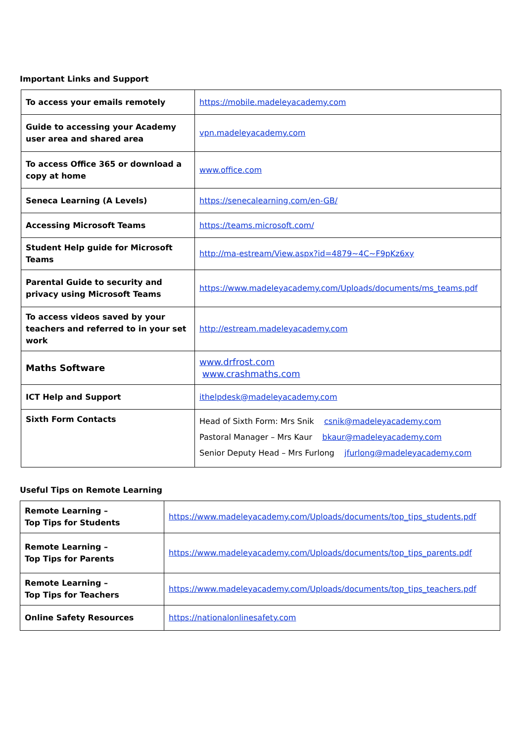Important Links and Support
| To access your emails remotely | https://mobile.madeleyacademy.com |
| Guide to accessing your Academy user area and shared area | vpn.madeleyacademy.com |
| To access Office 365 or download a copy at home | www.office.com |
| Seneca Learning (A Levels) | https://senecalearning.com/en-GB/ |
| Accessing Microsoft Teams | https://teams.microsoft.com/ |
| Student Help guide for Microsoft Teams | http://ma-estream/View.aspx?id=4879~4C~F9pKz6xy |
| Parental Guide to security and privacy using Microsoft Teams | https://www.madeleyacademy.com/Uploads/documents/ms_teams.pdf |
| To access videos saved by your teachers and referred to in your set work | http://estream.madeleyacademy.com |
| Maths Software | www.drfrost.com www.crashmaths.com |
| ICT Help and Support | ithelpdesk@madeleyacademy.com |
| Sixth Form Contacts | Head of Sixth Form: Mrs Snik csnik@madeleyacademy.com Pastoral Manager – Mrs Kaur bkaur@madeleyacademy.com Senior Deputy Head – Mrs Furlong jfurlong@madeleyacademy.com |
Useful Tips on Remote Learning
| Remote Learning – Top Tips for Students | https://www.madeleyacademy.com/Uploads/documents/top_tips_students.pdf |
| Remote Learning – Top Tips for Parents | https://www.madeleyacademy.com/Uploads/documents/top_tips_parents.pdf |
| Remote Learning – Top Tips for Teachers | https://www.madeleyacademy.com/Uploads/documents/top_tips_teachers.pdf |
| Online Safety Resources | https://nationalonlinesafety.com |